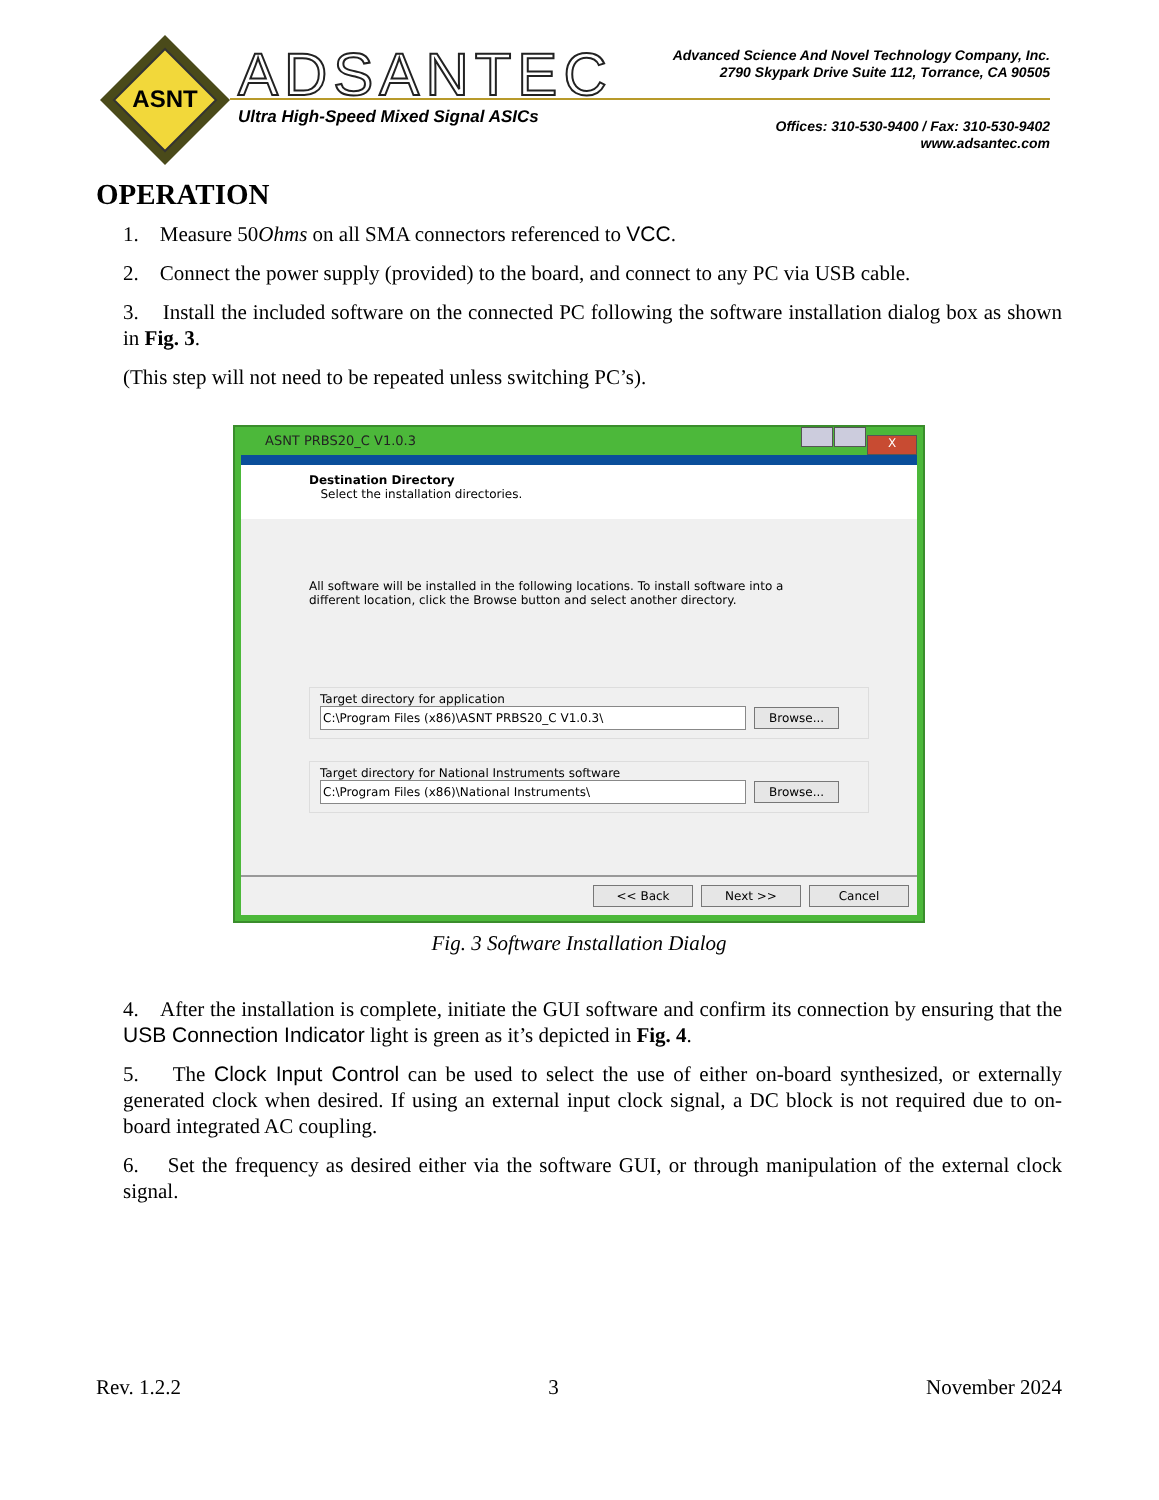ASNT
ADSANTEC
Ultra High-Speed Mixed Signal ASICs
Advanced Science And Novel Technology Company, Inc.
2790 Skypark Drive Suite 112, Torrance, CA 90505
Offices: 310-530-9400 / Fax: 310-530-9402
www.adsantec.com
OPERATION
1. Measure 50Ohms on all SMA connectors referenced to VCC.
2. Connect the power supply (provided) to the board, and connect to any PC via USB cable.
3. Install the included software on the connected PC following the software installation dialog box as shown in Fig. 3.
(This step will not need to be repeated unless switching PC’s).
ASNT PRBS20_C V1.0.3 X
Destination Directory
Select the installation directories.
All software will be installed in the following locations. To install software into a
different location, click the Browse button and select another directory.
Target directory for application
C:\Program Files (x86)\ASNT PRBS20_C V1.0.3\ Browse...
Target directory for National Instruments software
C:\Program Files (x86)\National Instruments\ Browse...
<< Back Next >> Cancel
Fig. 3 Software Installation Dialog
4. After the installation is complete, initiate the GUI software and confirm its connection by ensuring that the USB Connection Indicator light is green as it’s depicted in Fig. 4.
5. The Clock Input Control can be used to select the use of either on-board synthesized, or externally generated clock when desired. If using an external input clock signal, a DC block is not required due to on-board integrated AC coupling.
6. Set the frequency as desired either via the software GUI, or through manipulation of the external clock signal.
Rev. 1.2.2 3 November 2024